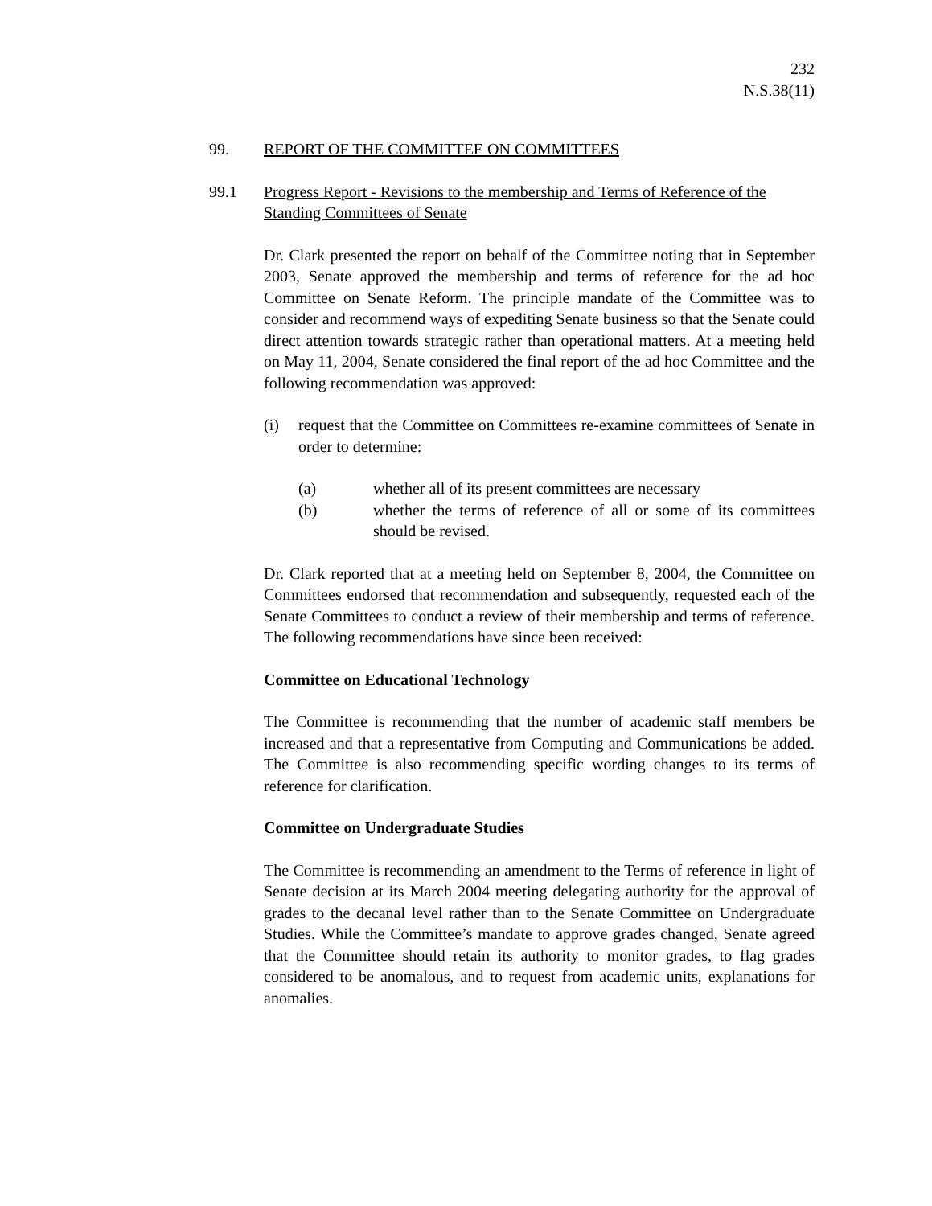232
N.S.38(11)
99. REPORT OF THE COMMITTEE ON COMMITTEES
99.1 Progress Report - Revisions to the membership and Terms of Reference of the Standing Committees of Senate
Dr. Clark presented the report on behalf of the Committee noting that in September 2003, Senate approved the membership and terms of reference for the ad hoc Committee on Senate Reform. The principle mandate of the Committee was to consider and recommend ways of expediting Senate business so that the Senate could direct attention towards strategic rather than operational matters. At a meeting held on May 11, 2004, Senate considered the final report of the ad hoc Committee and the following recommendation was approved:
(i) request that the Committee on Committees re-examine committees of Senate in order to determine:
(a) whether all of its present committees are necessary
(b) whether the terms of reference of all or some of its committees should be revised.
Dr. Clark reported that at a meeting held on September 8, 2004, the Committee on Committees endorsed that recommendation and subsequently, requested each of the Senate Committees to conduct a review of their membership and terms of reference. The following recommendations have since been received:
Committee on Educational Technology
The Committee is recommending that the number of academic staff members be increased and that a representative from Computing and Communications be added. The Committee is also recommending specific wording changes to its terms of reference for clarification.
Committee on Undergraduate Studies
The Committee is recommending an amendment to the Terms of reference in light of Senate decision at its March 2004 meeting delegating authority for the approval of grades to the decanal level rather than to the Senate Committee on Undergraduate Studies. While the Committee’s mandate to approve grades changed, Senate agreed that the Committee should retain its authority to monitor grades, to flag grades considered to be anomalous, and to request from academic units, explanations for anomalies.